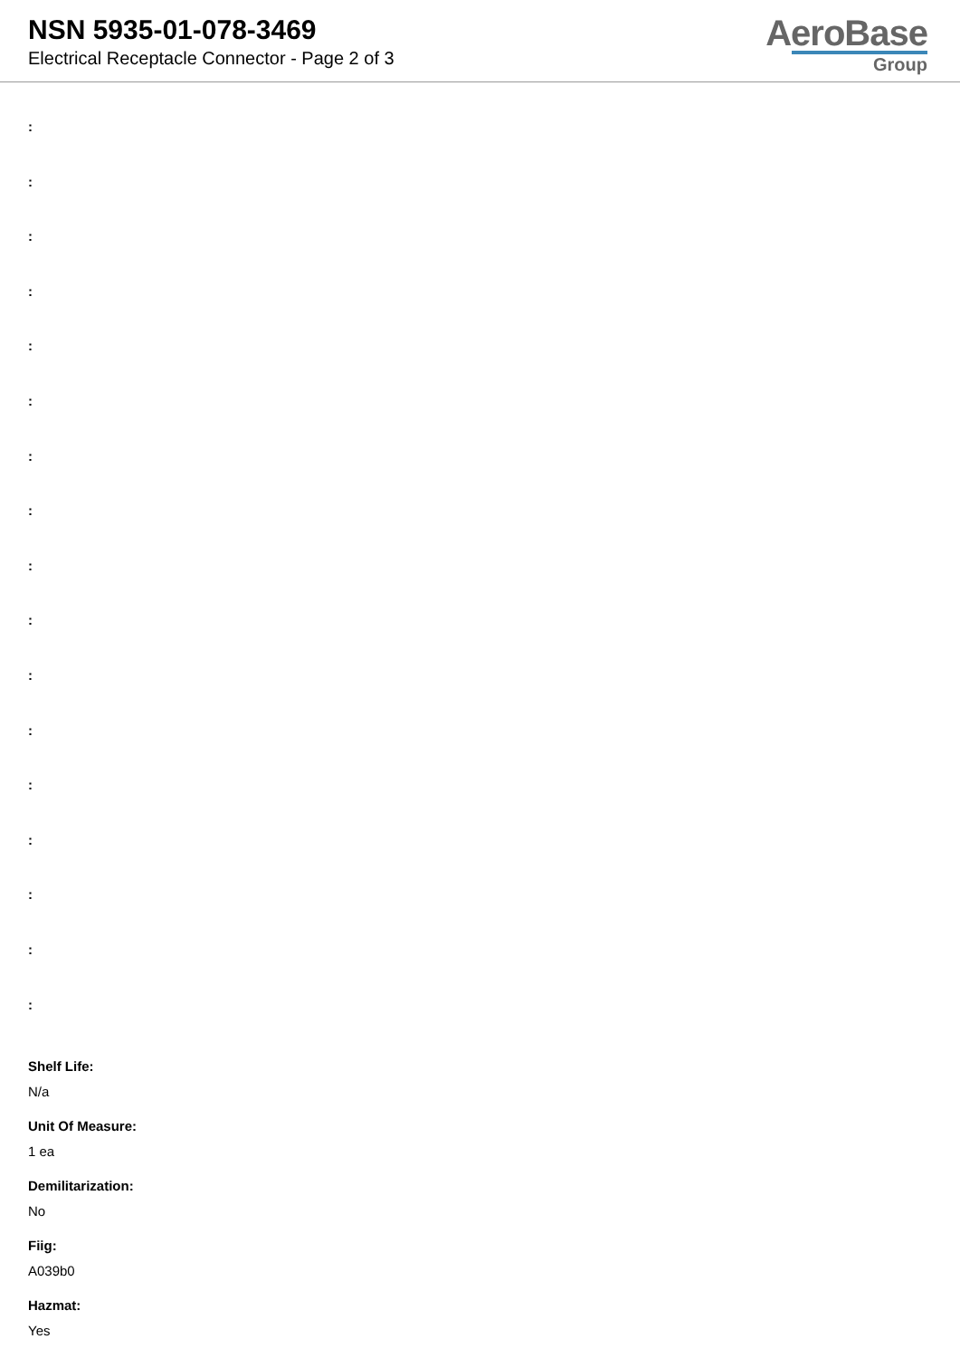NSN 5935-01-078-3469
Electrical Receptacle Connector - Page 2 of 3
AeroBase
Group
:
:
:
:
:
:
:
:
:
:
:
:
:
:
:
:
:
Shelf Life:
N/a
Unit Of Measure:
1 ea
Demilitarization:
No
Fiig:
A039b0
Hazmat:
Yes